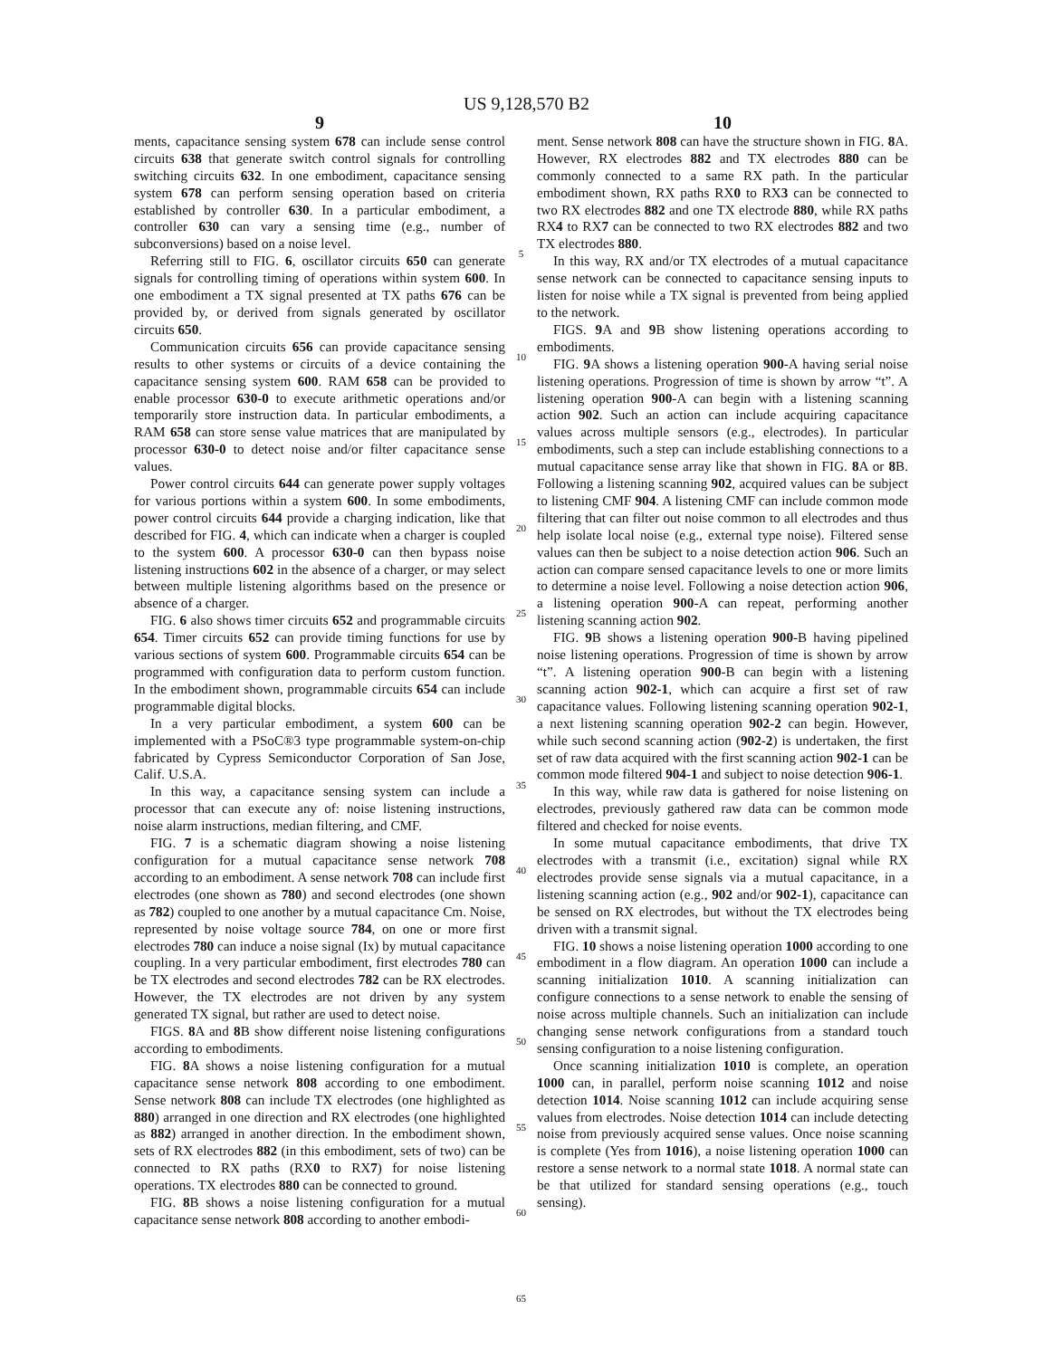US 9,128,570 B2
9
ments, capacitance sensing system 678 can include sense control circuits 638 that generate switch control signals for controlling switching circuits 632. In one embodiment, capacitance sensing system 678 can perform sensing operation based on criteria established by controller 630. In a particular embodiment, a controller 630 can vary a sensing time (e.g., number of subconversions) based on a noise level.
Referring still to FIG. 6, oscillator circuits 650 can generate signals for controlling timing of operations within system 600. In one embodiment a TX signal presented at TX paths 676 can be provided by, or derived from signals generated by oscillator circuits 650.
Communication circuits 656 can provide capacitance sensing results to other systems or circuits of a device containing the capacitance sensing system 600. RAM 658 can be provided to enable processor 630-0 to execute arithmetic operations and/or temporarily store instruction data. In particular embodiments, a RAM 658 can store sense value matrices that are manipulated by processor 630-0 to detect noise and/or filter capacitance sense values.
Power control circuits 644 can generate power supply voltages for various portions within a system 600. In some embodiments, power control circuits 644 provide a charging indication, like that described for FIG. 4, which can indicate when a charger is coupled to the system 600. A processor 630-0 can then bypass noise listening instructions 602 in the absence of a charger, or may select between multiple listening algorithms based on the presence or absence of a charger.
FIG. 6 also shows timer circuits 652 and programmable circuits 654. Timer circuits 652 can provide timing functions for use by various sections of system 600. Programmable circuits 654 can be programmed with configuration data to perform custom function. In the embodiment shown, programmable circuits 654 can include programmable digital blocks.
In a very particular embodiment, a system 600 can be implemented with a PSoC®3 type programmable system-on-chip fabricated by Cypress Semiconductor Corporation of San Jose, Calif. U.S.A.
In this way, a capacitance sensing system can include a processor that can execute any of: noise listening instructions, noise alarm instructions, median filtering, and CMF.
FIG. 7 is a schematic diagram showing a noise listening configuration for a mutual capacitance sense network 708 according to an embodiment. A sense network 708 can include first electrodes (one shown as 780) and second electrodes (one shown as 782) coupled to one another by a mutual capacitance Cm. Noise, represented by noise voltage source 784, on one or more first electrodes 780 can induce a noise signal (Ix) by mutual capacitance coupling. In a very particular embodiment, first electrodes 780 can be TX electrodes and second electrodes 782 can be RX electrodes. However, the TX electrodes are not driven by any system generated TX signal, but rather are used to detect noise.
FIGS. 8 A and 8 B show different noise listening configurations according to embodiments.
FIG. 8 A shows a noise listening configuration for a mutual capacitance sense network 808 according to one embodiment. Sense network 808 can include TX electrodes (one highlighted as 880) arranged in one direction and RX electrodes (one highlighted as 882) arranged in another direction. In the embodiment shown, sets of RX electrodes 882 (in this embodiment, sets of two) can be connected to RX paths (RX0 to RX7) for noise listening operations. TX electrodes 880 can be connected to ground.
FIG. 8 B shows a noise listening configuration for a mutual capacitance sense network 808 according to another embodi-
5
10
15
20
25
30
35
40
45
50
55
60
65
10
ment. Sense network 808 can have the structure shown in FIG. 8 A. However, RX electrodes 882 and TX electrodes 880 can be commonly connected to a same RX path. In the particular embodiment shown, RX paths RX0 to RX3 can be connected to two RX electrodes 882 and one TX electrode 880, while RX paths RX4 to RX7 can be connected to two RX electrodes 882 and two TX electrodes 880.
In this way, RX and/or TX electrodes of a mutual capacitance sense network can be connected to capacitance sensing inputs to listen for noise while a TX signal is prevented from being applied to the network.
FIGS. 9 A and 9 B show listening operations according to embodiments.
FIG. 9 A shows a listening operation 900-A having serial noise listening operations. Progression of time is shown by arrow “t”. A listening operation 900-A can begin with a listening scanning action 902. Such an action can include acquiring capacitance values across multiple sensors (e.g., electrodes). In particular embodiments, such a step can include establishing connections to a mutual capacitance sense array like that shown in FIG. 8 A or 8 B. Following a listening scanning 902, acquired values can be subject to listening CMF 904. A listening CMF can include common mode filtering that can filter out noise common to all electrodes and thus help isolate local noise (e.g., external type noise). Filtered sense values can then be subject to a noise detection action 906. Such an action can compare sensed capacitance levels to one or more limits to determine a noise level. Following a noise detection action 906, a listening operation 900-A can repeat, performing another listening scanning action 902.
FIG. 9 B shows a listening operation 900-B having pipelined noise listening operations. Progression of time is shown by arrow “t”. A listening operation 900-B can begin with a listening scanning action 902-1, which can acquire a first set of raw capacitance values. Following listening scanning operation 902-1, a next listening scanning operation 902-2 can begin. However, while such second scanning action (902-2) is undertaken, the first set of raw data acquired with the first scanning action 902-1 can be common mode filtered 904-1 and subject to noise detection 906-1.
In this way, while raw data is gathered for noise listening on electrodes, previously gathered raw data can be common mode filtered and checked for noise events.
In some mutual capacitance embodiments, that drive TX electrodes with a transmit (i.e., excitation) signal while RX electrodes provide sense signals via a mutual capacitance, in a listening scanning action (e.g., 902 and/or 902-1), capacitance can be sensed on RX electrodes, but without the TX electrodes being driven with a transmit signal.
FIG. 10 shows a noise listening operation 1000 according to one embodiment in a flow diagram. An operation 1000 can include a scanning initialization 1010. A scanning initialization can configure connections to a sense network to enable the sensing of noise across multiple channels. Such an initialization can include changing sense network configurations from a standard touch sensing configuration to a noise listening configuration.
Once scanning initialization 1010 is complete, an operation 1000 can, in parallel, perform noise scanning 1012 and noise detection 1014. Noise scanning 1012 can include acquiring sense values from electrodes. Noise detection 1014 can include detecting noise from previously acquired sense values. Once noise scanning is complete (Yes from 1016), a noise listening operation 1000 can restore a sense network to a normal state 1018. A normal state can be that utilized for standard sensing operations (e.g., touch sensing).